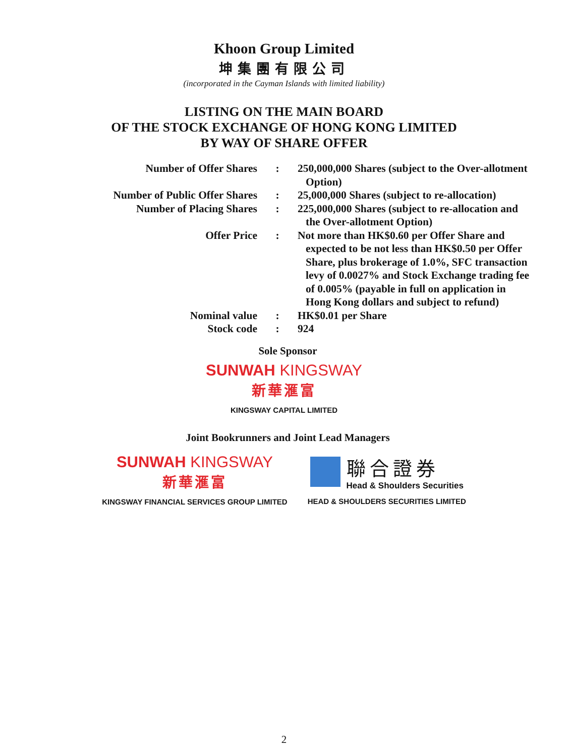Khoon Group Limited
坤集團有限公司
(incorporated in the Cayman Islands with limited liability)
LISTING ON THE MAIN BOARD
OF THE STOCK EXCHANGE OF HONG KONG LIMITED
BY WAY OF SHARE OFFER
| Number of Offer Shares | : | 250,000,000 Shares (subject to the Over-allotment Option) |
| Number of Public Offer Shares | : | 25,000,000 Shares (subject to re-allocation) |
| Number of Placing Shares | : | 225,000,000 Shares (subject to re-allocation and the Over-allotment Option) |
| Offer Price | : | Not more than HK$0.60 per Offer Share and expected to be not less than HK$0.50 per Offer Share, plus brokerage of 1.0%, SFC transaction levy of 0.0027% and Stock Exchange trading fee of 0.005% (payable in full on application in Hong Kong dollars and subject to refund) |
| Nominal value | : | HK$0.01 per Share |
| Stock code | : | 924 |
Sole Sponsor
SUNWAH KINGSWAY
新華滙富
KINGSWAY CAPITAL LIMITED
Joint Bookrunners and Joint Lead Managers
SUNWAH KINGSWAY
新華滙富
KINGSWAY FINANCIAL SERVICES GROUP LIMITED
聯合證券
Head & Shoulders Securities
HEAD & SHOULDERS SECURITIES LIMITED
2